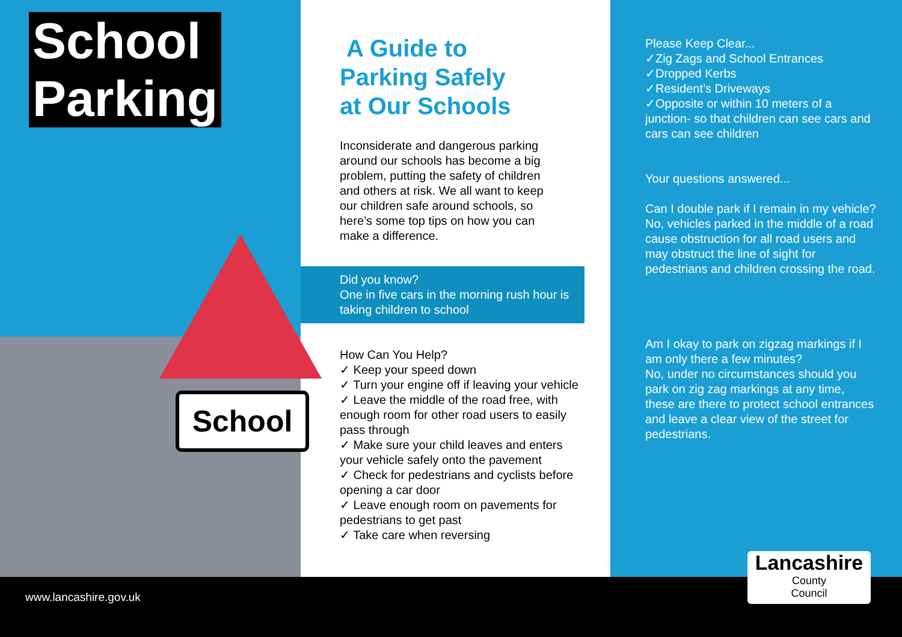School
Parking
School
A Guide to
Parking Safely
at Our Schools
Inconsiderate and dangerous parking around our schools has become a big problem, putting the safety of children and others at risk. We all want to keep our children safe around schools, so here’s some top tips on how you can make a difference.
Did you know?
One in five cars in the morning rush hour is taking children to school
How Can You Help?
✓ Keep your speed down
✓ Turn your engine off if leaving your vehicle
✓ Leave the middle of the road free, with enough room for other road users to easily pass through
✓ Make sure your child leaves and enters your vehicle safely onto the pavement
✓ Check for pedestrians and cyclists before opening a car door
✓ Leave enough room on pavements for pedestrians to get past
✓ Take care when reversing
Please Keep Clear...
✓Zig Zags and School Entrances
✓Dropped Kerbs
✓Resident’s Driveways
✓Opposite or within 10 meters of a junction- so that children can see cars and cars can see children
Your questions answered...
Can I double park if I remain in my vehicle?
No, vehicles parked in the middle of a road cause obstruction for all road users and may obstruct the line of sight for pedestrians and children crossing the road.
Am I okay to park on zigzag markings if I am only there a few minutes?
No, under no circumstances should you park on zig zag markings at any time, these are there to protect school entrances and leave a clear view of the street for pedestrians.
Lancashire
County
Council
www.lancashire.gov.uk